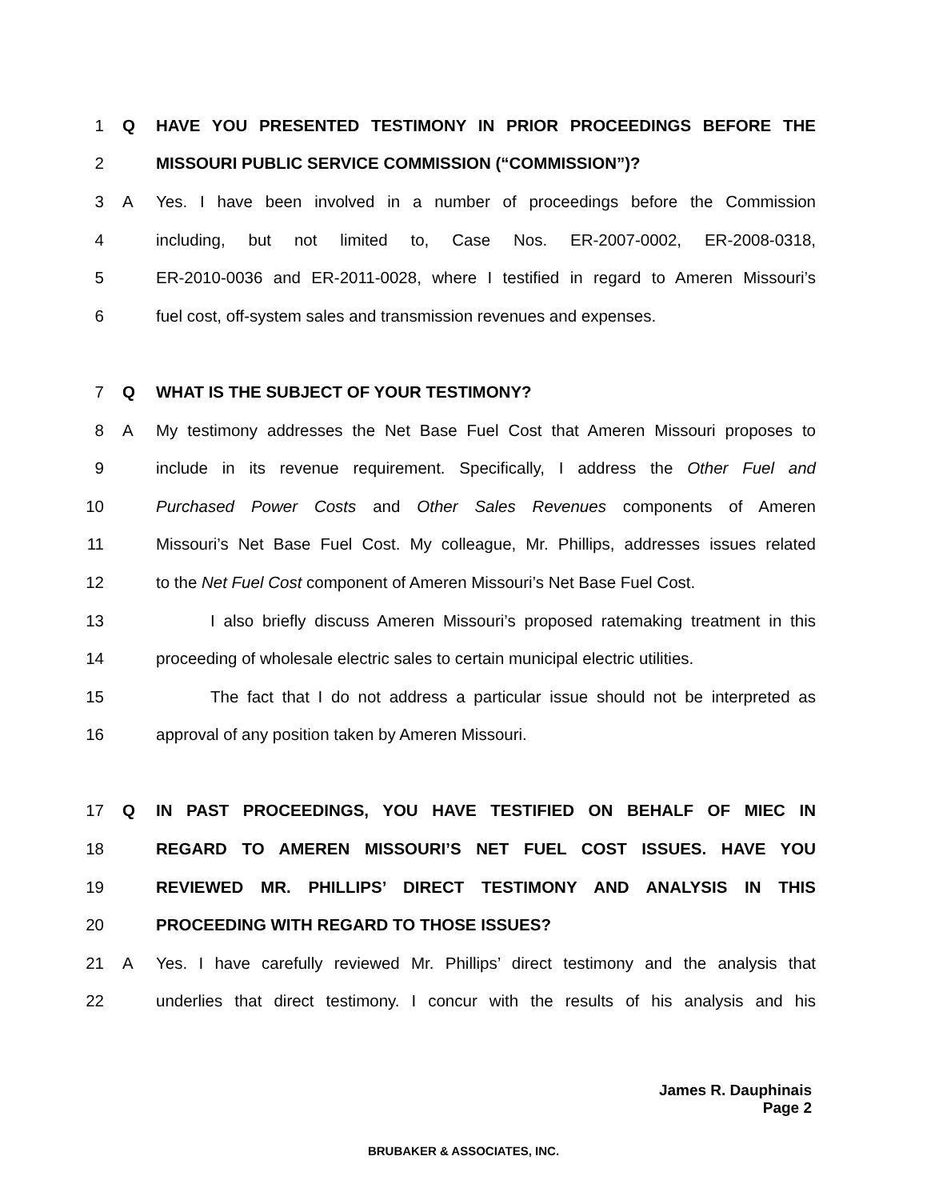1 Q HAVE YOU PRESENTED TESTIMONY IN PRIOR PROCEEDINGS BEFORE THE
2 MISSOURI PUBLIC SERVICE COMMISSION (“COMMISSION”)?
3 A Yes. I have been involved in a number of proceedings before the Commission
4 including, but not limited to, Case Nos. ER-2007-0002, ER-2008-0318,
5 ER-2010-0036 and ER-2011-0028, where I testified in regard to Ameren Missouri’s
6 fuel cost, off-system sales and transmission revenues and expenses.
7 Q WHAT IS THE SUBJECT OF YOUR TESTIMONY?
8 A My testimony addresses the Net Base Fuel Cost that Ameren Missouri proposes to
9 include in its revenue requirement. Specifically, I address the Other Fuel and
10 Purchased Power Costs and Other Sales Revenues components of Ameren
11 Missouri’s Net Base Fuel Cost. My colleague, Mr. Phillips, addresses issues related
12 to the Net Fuel Cost component of Ameren Missouri’s Net Base Fuel Cost.
13 I also briefly discuss Ameren Missouri’s proposed ratemaking treatment in this
14 proceeding of wholesale electric sales to certain municipal electric utilities.
15 The fact that I do not address a particular issue should not be interpreted as
16 approval of any position taken by Ameren Missouri.
17 Q IN PAST PROCEEDINGS, YOU HAVE TESTIFIED ON BEHALF OF MIEC IN
18 REGARD TO AMEREN MISSOURI’S NET FUEL COST ISSUES. HAVE YOU
19 REVIEWED MR. PHILLIPS’ DIRECT TESTIMONY AND ANALYSIS IN THIS
20 PROCEEDING WITH REGARD TO THOSE ISSUES?
21 A Yes. I have carefully reviewed Mr. Phillips’ direct testimony and the analysis that
22 underlies that direct testimony. I concur with the results of his analysis and his
James R. Dauphinais
Page 2
BRUBAKER & ASSOCIATES, INC.